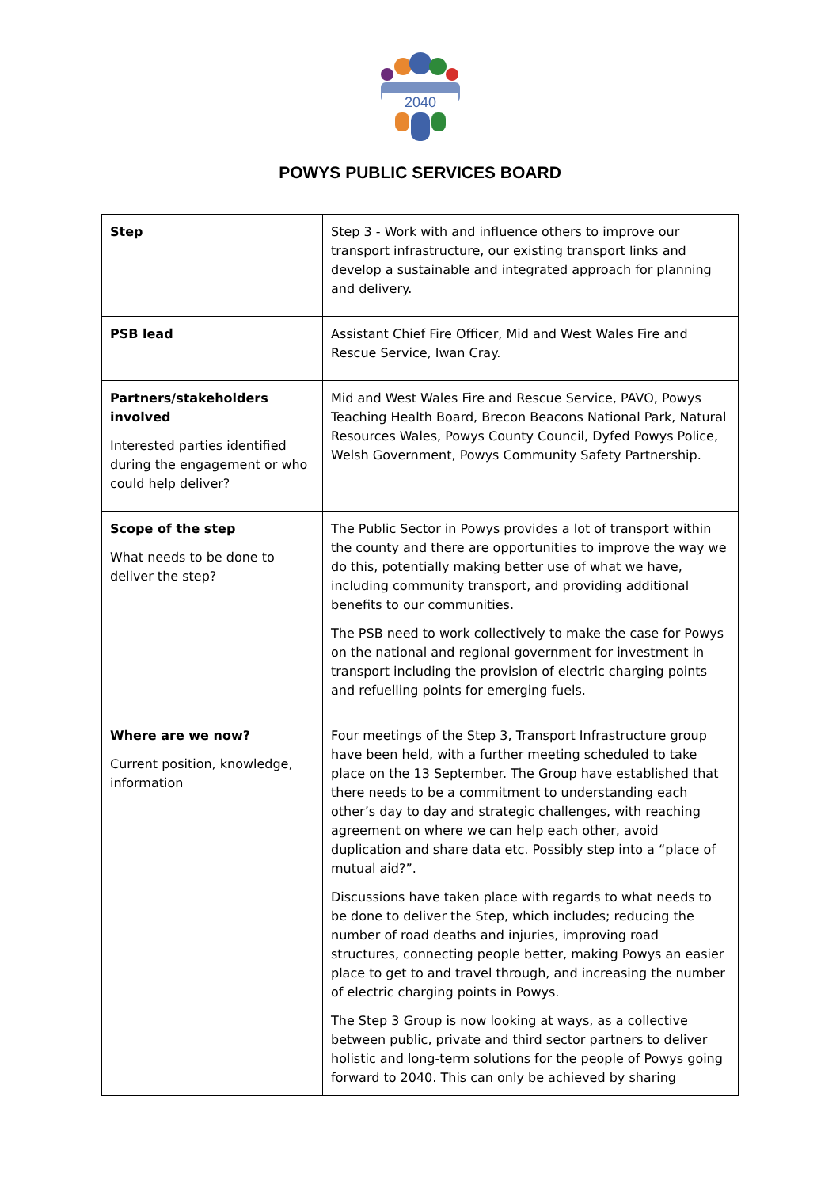2040
POWYS PUBLIC SERVICES BOARD
| Step | Step 3 - Work with and influence others to improve our transport infrastructure, our existing transport links and develop a sustainable and integrated approach for planning and delivery. |
| PSB lead | Assistant Chief Fire Officer, Mid and West Wales Fire and Rescue Service, Iwan Cray. |
| Partners/stakeholders involved Interested parties identified during the engagement or who could help deliver? | Mid and West Wales Fire and Rescue Service, PAVO, Powys Teaching Health Board, Brecon Beacons National Park, Natural Resources Wales, Powys County Council, Dyfed Powys Police, Welsh Government, Powys Community Safety Partnership. |
| Scope of the step What needs to be done to deliver the step? | The Public Sector in Powys provides a lot of transport within the county and there are opportunities to improve the way we do this, potentially making better use of what we have, including community transport, and providing additional benefits to our communities. The PSB need to work collectively to make the case for Powys on the national and regional government for investment in transport including the provision of electric charging points and refuelling points for emerging fuels. |
| Where are we now? Current position, knowledge, information | Four meetings of the Step 3, Transport Infrastructure group have been held, with a further meeting scheduled to take place on the 13 September. The Group have established that there needs to be a commitment to understanding each other’s day to day and strategic challenges, with reaching agreement on where we can help each other, avoid duplication and share data etc. Possibly step into a “place of mutual aid?”. Discussions have taken place with regards to what needs to be done to deliver the Step, which includes; reducing the number of road deaths and injuries, improving road structures, connecting people better, making Powys an easier place to get to and travel through, and increasing the number of electric charging points in Powys. The Step 3 Group is now looking at ways, as a collective between public, private and third sector partners to deliver holistic and long-term solutions for the people of Powys going forward to 2040. This can only be achieved by sharing |